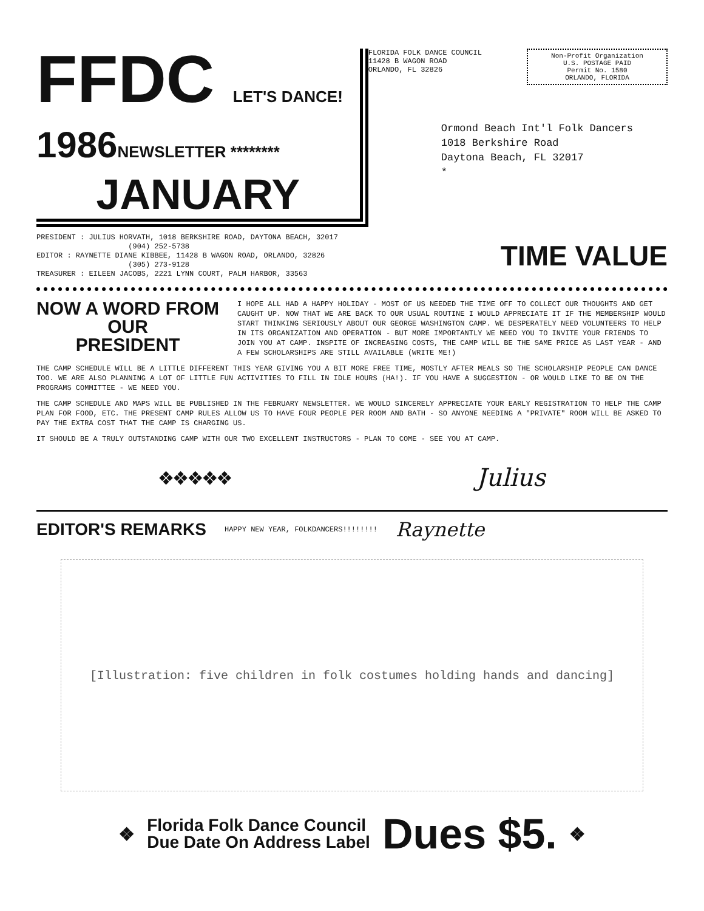FFDC LET'S DANCE!
1986NEWSLETTER ********
JANUARY
FLORIDA FOLK DANCE COUNCIL
11428 B WAGON ROAD
ORLANDO, FL 32826
Non-Profit Organization
U.S. POSTAGE PAID
Permit No. 1580
ORLANDO, FLORIDA
Ormond Beach Int'l Folk Dancers
1018 Berkshire Road
Daytona Beach, FL 32017
*
PRESIDENT : JULIUS HORVATH, 1018 BERKSHIRE ROAD, DAYTONA BEACH, 32017
(904) 252-5738
EDITOR : RAYNETTE DIANE KIBBEE, 11428 B WAGON ROAD, ORLANDO, 32826
(305) 273-9128
TREASURER : EILEEN JACOBS, 2221 LYNN COURT, PALM HARBOR, 33563
TIME VALUE
NOW A WORD FROM
OUR
PRESIDENT
I HOPE ALL HAD A HAPPY HOLIDAY - MOST OF US NEEDED THE TIME OFF TO COLLECT OUR THOUGHTS AND GET CAUGHT UP. NOW THAT WE ARE BACK TO OUR USUAL ROUTINE I WOULD APPRECIATE IT IF THE MEMBERSHIP WOULD START THINKING SERIOUSLY ABOUT OUR GEORGE WASHINGTON CAMP. WE DESPERATELY NEED VOLUNTEERS TO HELP IN ITS ORGANIZATION AND OPERATION - BUT MORE IMPORTANTLY WE NEED YOU TO INVITE YOUR FRIENDS TO JOIN YOU AT CAMP. INSPITE OF INCREASING COSTS, THE CAMP WILL BE THE SAME PRICE AS LAST YEAR - AND A FEW SCHOLARSHIPS ARE STILL AVAILABLE (WRITE ME!)
THE CAMP SCHEDULE WILL BE A LITTLE DIFFERENT THIS YEAR GIVING YOU A BIT MORE FREE TIME, MOSTLY AFTER MEALS SO THE SCHOLARSHIP PEOPLE CAN DANCE TOO. WE ARE ALSO PLANNING A LOT OF LITTLE FUN ACTIVITIES TO FILL IN IDLE HOURS (HA!). IF YOU HAVE A SUGGESTION - OR WOULD LIKE TO BE ON THE PROGRAMS COMMITTEE - WE NEED YOU.
THE CAMP SCHEDULE AND MAPS WILL BE PUBLISHED IN THE FEBRUARY NEWSLETTER. WE WOULD SINCERELY APPRECIATE YOUR EARLY REGISTRATION TO HELP THE CAMP PLAN FOR FOOD, ETC. THE PRESENT CAMP RULES ALLOW US TO HAVE FOUR PEOPLE PER ROOM AND BATH - SO ANYONE NEEDING A "PRIVATE" ROOM WILL BE ASKED TO PAY THE EXTRA COST THAT THE CAMP IS CHARGING US.
IT SHOULD BE A TRULY OUTSTANDING CAMP WITH OUR TWO EXCELLENT INSTRUCTORS - PLAN TO COME - SEE YOU AT CAMP.
❖❖❖❖❖
Julius
EDITOR'S REMARKS HAPPY NEW YEAR, FOLKDANCERS!!!!!!!! Raynette
[Illustration: five children in folk costumes holding hands and dancing]
❖ Florida Folk Dance Council
Due Date On Address Label Dues $5. ❖